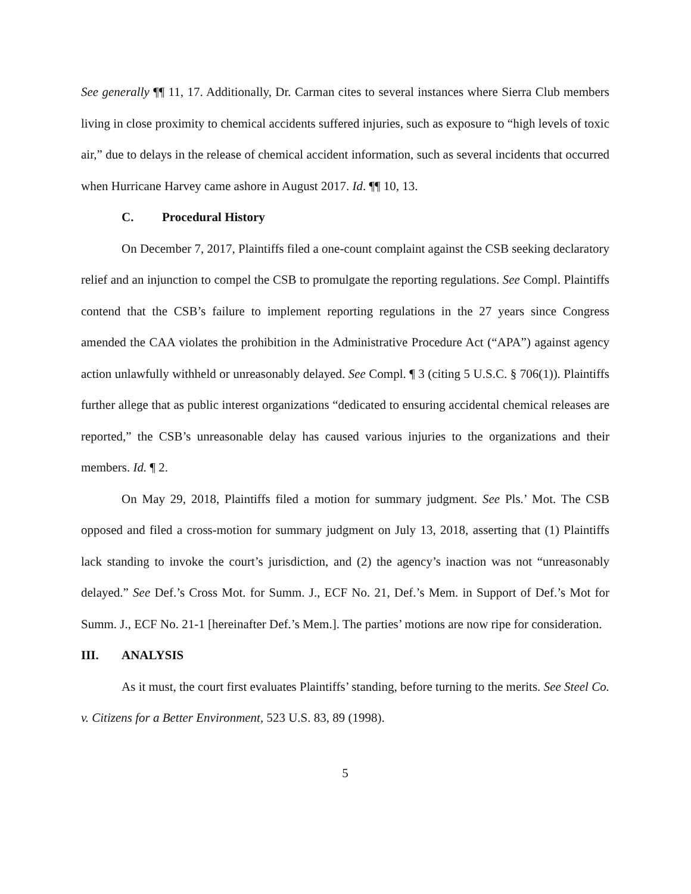See generally ¶¶ 11, 17. Additionally, Dr. Carman cites to several instances where Sierra Club members living in close proximity to chemical accidents suffered injuries, such as exposure to “high levels of toxic air,” due to delays in the release of chemical accident information, such as several incidents that occurred when Hurricane Harvey came ashore in August 2017. Id. ¶¶ 10, 13.
C. Procedural History
On December 7, 2017, Plaintiffs filed a one-count complaint against the CSB seeking declaratory relief and an injunction to compel the CSB to promulgate the reporting regulations. See Compl. Plaintiffs contend that the CSB’s failure to implement reporting regulations in the 27 years since Congress amended the CAA violates the prohibition in the Administrative Procedure Act (“APA”) against agency action unlawfully withheld or unreasonably delayed. See Compl. ¶ 3 (citing 5 U.S.C. § 706(1)). Plaintiffs further allege that as public interest organizations “dedicated to ensuring accidental chemical releases are reported,” the CSB’s unreasonable delay has caused various injuries to the organizations and their members. Id. ¶ 2.
On May 29, 2018, Plaintiffs filed a motion for summary judgment. See Pls.’ Mot. The CSB opposed and filed a cross-motion for summary judgment on July 13, 2018, asserting that (1) Plaintiffs lack standing to invoke the court’s jurisdiction, and (2) the agency’s inaction was not “unreasonably delayed.” See Def.’s Cross Mot. for Summ. J., ECF No. 21, Def.’s Mem. in Support of Def.’s Mot for Summ. J., ECF No. 21-1 [hereinafter Def.’s Mem.]. The parties’ motions are now ripe for consideration.
III. ANALYSIS
As it must, the court first evaluates Plaintiffs’ standing, before turning to the merits. See Steel Co. v. Citizens for a Better Environment, 523 U.S. 83, 89 (1998).
5